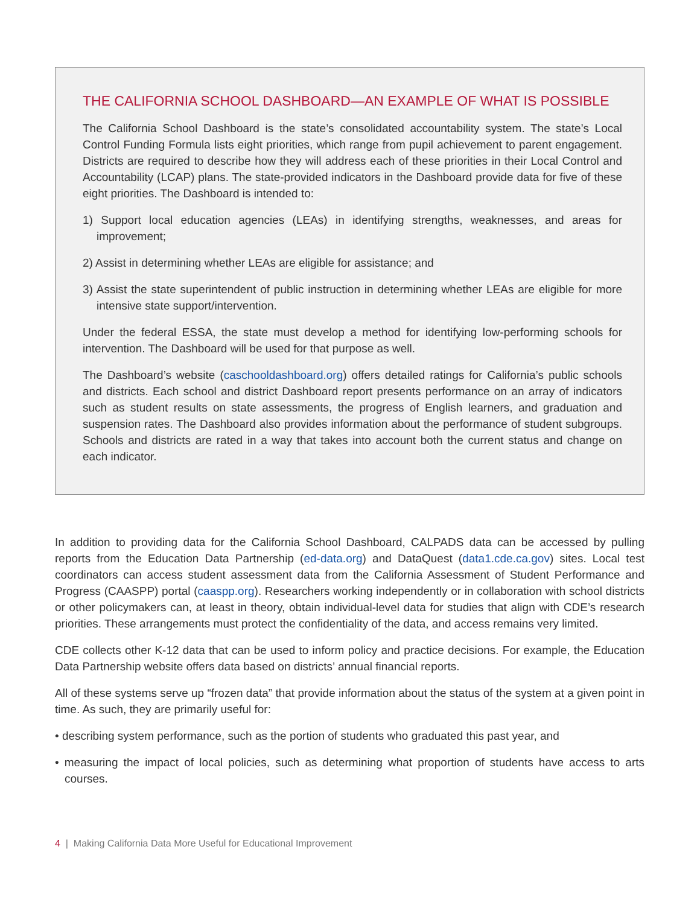THE CALIFORNIA SCHOOL DASHBOARD—AN EXAMPLE OF WHAT IS POSSIBLE
The California School Dashboard is the state’s consolidated accountability system. The state’s Local Control Funding Formula lists eight priorities, which range from pupil achievement to parent engagement. Districts are required to describe how they will address each of these priorities in their Local Control and Accountability (LCAP) plans. The state-provided indicators in the Dashboard provide data for five of these eight priorities. The Dashboard is intended to:
1) Support local education agencies (LEAs) in identifying strengths, weaknesses, and areas for improvement;
2) Assist in determining whether LEAs are eligible for assistance; and
3) Assist the state superintendent of public instruction in determining whether LEAs are eligible for more intensive state support/intervention.
Under the federal ESSA, the state must develop a method for identifying low-performing schools for intervention. The Dashboard will be used for that purpose as well.
The Dashboard’s website (caschooldashboard.org) offers detailed ratings for California’s public schools and districts. Each school and district Dashboard report presents performance on an array of indicators such as student results on state assessments, the progress of English learners, and graduation and suspension rates. The Dashboard also provides information about the performance of student subgroups. Schools and districts are rated in a way that takes into account both the current status and change on each indicator.
In addition to providing data for the California School Dashboard, CALPADS data can be accessed by pulling reports from the Education Data Partnership (ed-data.org) and DataQuest (data1.cde.ca.gov) sites. Local test coordinators can access student assessment data from the California Assessment of Student Performance and Progress (CAASPP) portal (caaspp.org). Researchers working independently or in collaboration with school districts or other policymakers can, at least in theory, obtain individual-level data for studies that align with CDE’s research priorities. These arrangements must protect the confidentiality of the data, and access remains very limited.
CDE collects other K-12 data that can be used to inform policy and practice decisions. For example, the Education Data Partnership website offers data based on districts’ annual financial reports.
All of these systems serve up “frozen data” that provide information about the status of the system at a given point in time. As such, they are primarily useful for:
• describing system performance, such as the portion of students who graduated this past year, and
• measuring the impact of local policies, such as determining what proportion of students have access to arts courses.
4 | Making California Data More Useful for Educational Improvement